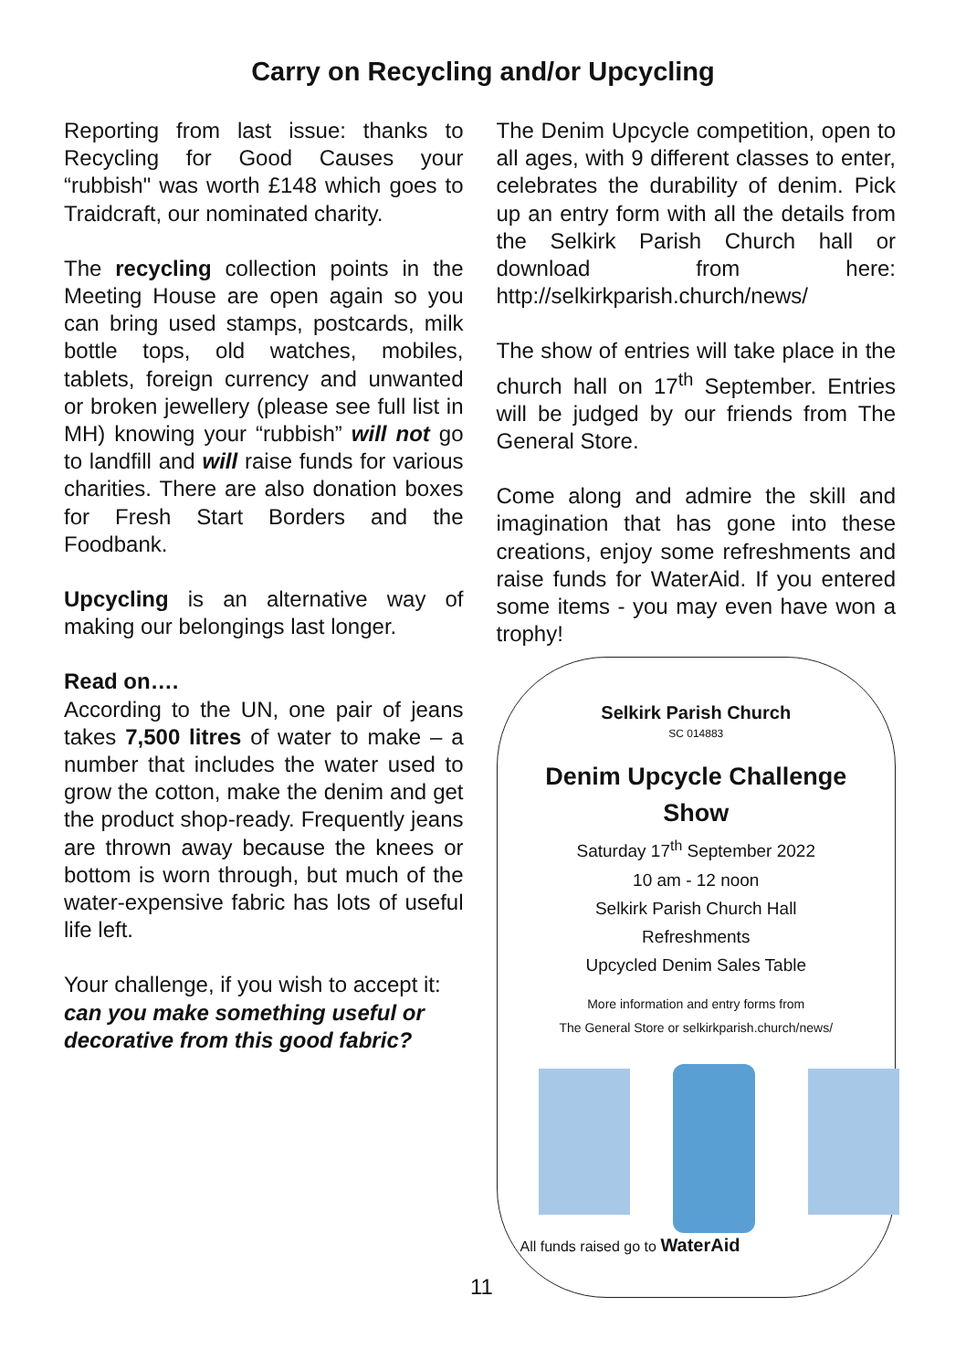Carry on Recycling and/or Upcycling
Reporting from last issue: thanks to Recycling for Good Causes your “rubbish" was worth £148 which goes to Traidcraft, our nominated charity.
The recycling collection points in the Meeting House are open again so you can bring used stamps, postcards, milk bottle tops, old watches, mobiles, tablets, foreign currency and unwanted or broken jewellery (please see full list in MH) knowing your “rubbish” will not go to landfill and will raise funds for various charities. There are also donation boxes for Fresh Start Borders and the Foodbank.
Upcycling is an alternative way of making our belongings last longer.
Read on….
According to the UN, one pair of jeans takes 7,500 litres of water to make – a number that includes the water used to grow the cotton, make the denim and get the product shop-ready. Frequently jeans are thrown away because the knees or bottom is worn through, but much of the water-expensive fabric has lots of useful life left.
Your challenge, if you wish to accept it:
can you make something useful or decorative from this good fabric?
The Denim Upcycle competition, open to all ages, with 9 different classes to enter, celebrates the durability of denim. Pick up an entry form with all the details from the Selkirk Parish Church hall or download from here: http://selkirkparish.church/news/
The show of entries will take place in the church hall on 17<sup>th</sup> September. Entries will be judged by our friends from The General Store.
Come along and admire the skill and imagination that has gone into these creations, enjoy some refreshments and raise funds for WaterAid. If you entered some items - you may even have won a trophy!
Selkirk Parish Church
SC 014883
Denim Upcycle Challenge
Show
Saturday 17<sup>th</sup> September 2022
10 am - 12 noon
Selkirk Parish Church Hall
Refreshments
Upcycled Denim Sales Table
More information and entry forms from
The General Store or selkirkparish.church/news/
All funds raised go to WaterAid
11